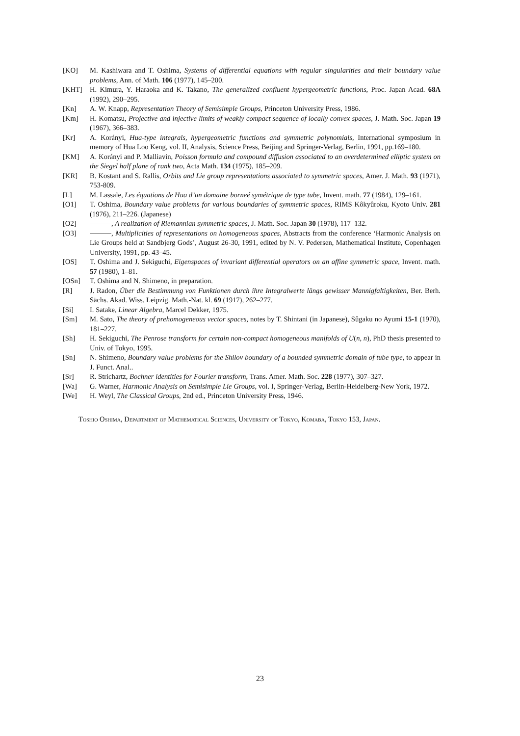[KO] M. Kashiwara and T. Oshima, Systems of differential equations with regular singularities and their boundary value problems, Ann. of Math. 106 (1977), 145–200.
[KHT] H. Kimura, Y. Haraoka and K. Takano, The generalized confluent hypergeometric functions, Proc. Japan Acad. 68A (1992), 290–295.
[Kn] A. W. Knapp, Representation Theory of Semisimple Groups, Princeton University Press, 1986.
[Km] H. Komatsu, Projective and injective limits of weakly compact sequence of locally convex spaces, J. Math. Soc. Japan 19 (1967), 366–383.
[Kr] A. Korányi, Hua-type integrals, hypergeometric functions and symmetric polynomials, International symposium in memory of Hua Loo Keng, vol. II, Analysis, Science Press, Beijing and Springer-Verlag, Berlin, 1991, pp.169–180.
[KM] A. Korányi and P. Malliavin, Poisson formula and compound diffusion associated to an overdetermined elliptic system on the Siegel half plane of rank two, Acta Math. 134 (1975), 185–209.
[KR] B. Kostant and S. Rallis, Orbits and Lie group representations associated to symmetric spaces, Amer. J. Math. 93 (1971), 753-809.
[L] M. Lassale, Les équations de Hua d’un domaine borneé symétrique de type tube, Invent. math. 77 (1984), 129–161.
[O1] T. Oshima, Boundary value problems for various boundaries of symmetric spaces, RIMS Kôkyûroku, Kyoto Univ. 281 (1976), 211–226. (Japanese)
[O2] , A realization of Riemannian symmetric spaces, J. Math. Soc. Japan 30 (1978), 117–132.
[O3] , Multiplicities of representations on homogeneous spaces, Abstracts from the conference ‘Harmonic Analysis on Lie Groups held at Sandbjerg Gods’, August 26-30, 1991, edited by N. V. Pedersen, Mathematical Institute, Copenhagen University, 1991, pp. 43–45.
[OS] T. Oshima and J. Sekiguchi, Eigenspaces of invariant differential operators on an affine symmetric space, Invent. math. 57 (1980), 1–81.
[OSn] T. Oshima and N. Shimeno, in preparation.
[R] J. Radon, Über die Bestimmung von Funktionen durch ihre Integralwerte längs gewisser Mannigfaltigkeiten, Ber. Berh. Sächs. Akad. Wiss. Leipzig. Math.-Nat. kl. 69 (1917), 262–277.
[Si] I. Satake, Linear Algebra, Marcel Dekker, 1975.
[Sm] M. Sato, The theory of prehomogeneous vector spaces, notes by T. Shintani (in Japanese), Sûgaku no Ayumi 15-1 (1970), 181–227.
[Sh] H. Sekiguchi, The Penrose transform for certain non-compact homogeneous manifolds of U(n, n), PhD thesis presented to Univ. of Tokyo, 1995.
[Sn] N. Shimeno, Boundary value problems for the Shilov boundary of a bounded symmetric domain of tube type, to appear in J. Funct. Anal..
[Sr] R. Strichartz, Bochner identities for Fourier transform, Trans. Amer. Math. Soc. 228 (1977), 307–327.
[Wa] G. Warner, Harmonic Analysis on Semisimple Lie Groups, vol. I, Springer-Verlag, Berlin-Heidelberg-New York, 1972.
[We] H. Weyl, The Classical Groups, 2nd ed., Princeton University Press, 1946.
Toshio Oshima, Department of Mathematical Sciences, University of Tokyo, Komaba, Tokyo 153, Japan.
23